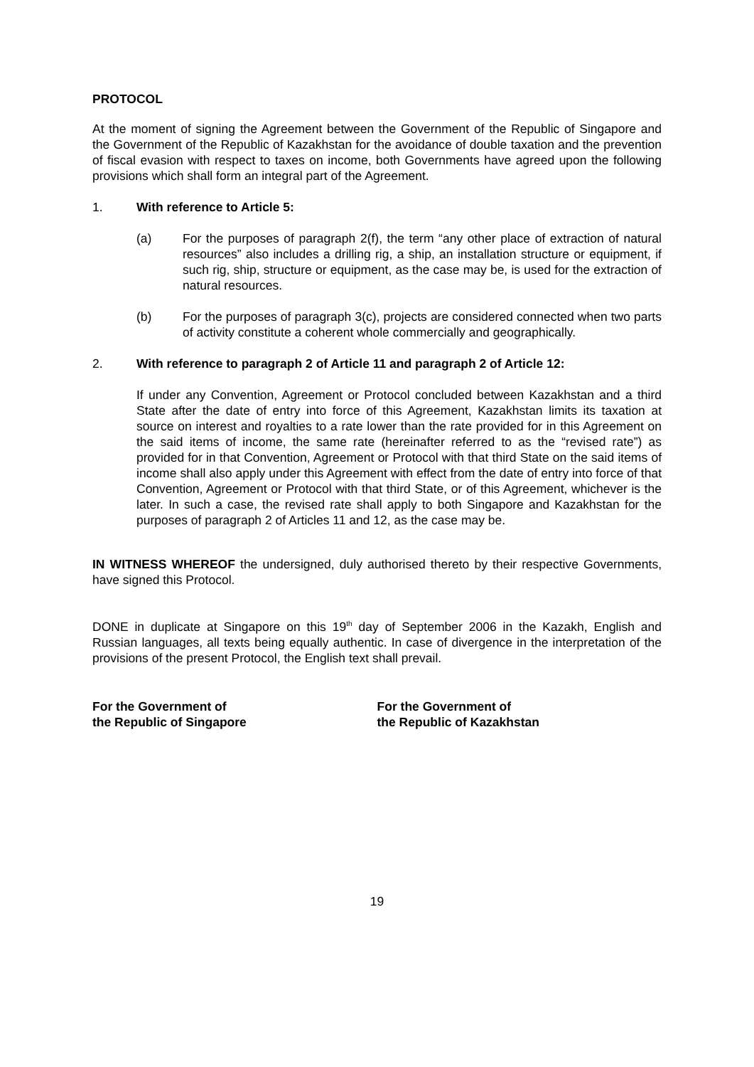PROTOCOL
At the moment of signing the Agreement between the Government of the Republic of Singapore and the Government of the Republic of Kazakhstan for the avoidance of double taxation and the prevention of fiscal evasion with respect to taxes on income, both Governments have agreed upon the following provisions which shall form an integral part of the Agreement.
1. With reference to Article 5:
(a) For the purposes of paragraph 2(f), the term “any other place of extraction of natural resources” also includes a drilling rig, a ship, an installation structure or equipment, if such rig, ship, structure or equipment, as the case may be, is used for the extraction of natural resources.
(b) For the purposes of paragraph 3(c), projects are considered connected when two parts of activity constitute a coherent whole commercially and geographically.
2. With reference to paragraph 2 of Article 11 and paragraph 2 of Article 12:
If under any Convention, Agreement or Protocol concluded between Kazakhstan and a third State after the date of entry into force of this Agreement, Kazakhstan limits its taxation at source on interest and royalties to a rate lower than the rate provided for in this Agreement on the said items of income, the same rate (hereinafter referred to as the “revised rate”) as provided for in that Convention, Agreement or Protocol with that third State on the said items of income shall also apply under this Agreement with effect from the date of entry into force of that Convention, Agreement or Protocol with that third State, or of this Agreement, whichever is the later. In such a case, the revised rate shall apply to both Singapore and Kazakhstan for the purposes of paragraph 2 of Articles 11 and 12, as the case may be.
IN WITNESS WHEREOF the undersigned, duly authorised thereto by their respective Governments, have signed this Protocol.
DONE in duplicate at Singapore on this 19<sup>th</sup> day of September 2006 in the Kazakh, English and Russian languages, all texts being equally authentic. In case of divergence in the interpretation of the provisions of the present Protocol, the English text shall prevail.
For the Government of
the Republic of Singapore
For the Government of
the Republic of Kazakhstan
19